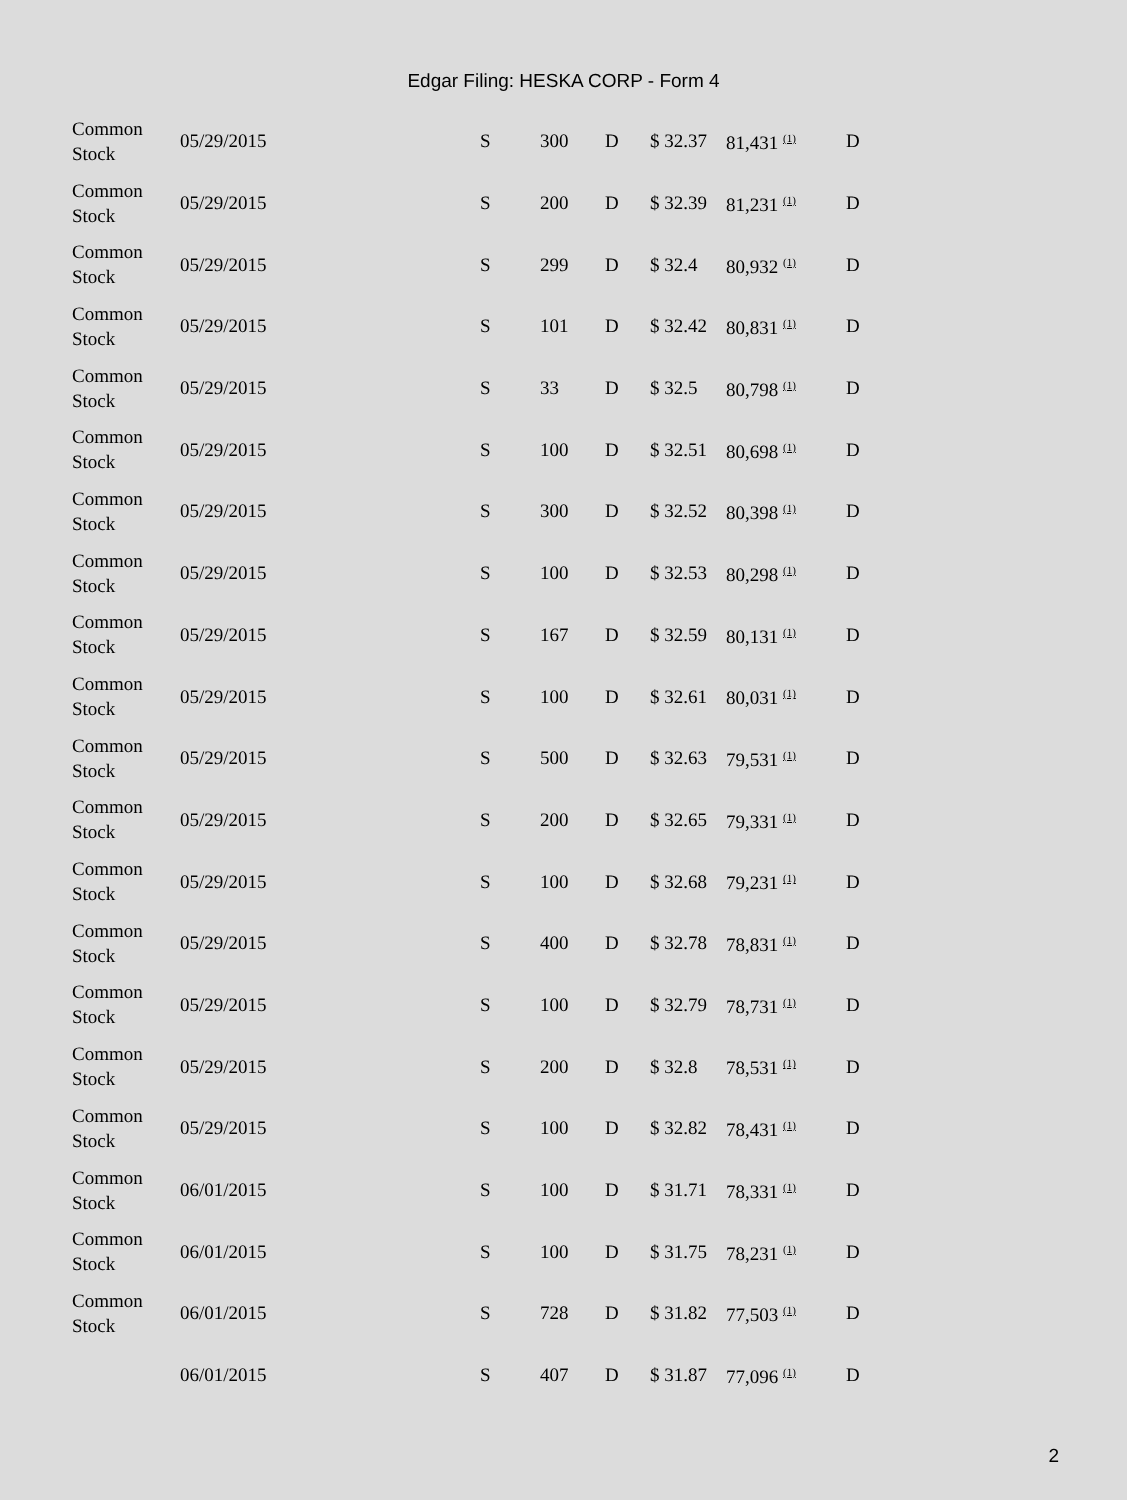Edgar Filing: HESKA CORP - Form 4
| Common Stock | 05/29/2015 | S | 300 | D | $ 32.37 | 81,431 <sup>(1)</sup> | D |
| Common Stock | 05/29/2015 | S | 200 | D | $ 32.39 | 81,231 <sup>(1)</sup> | D |
| Common Stock | 05/29/2015 | S | 299 | D | $ 32.4 | 80,932 <sup>(1)</sup> | D |
| Common Stock | 05/29/2015 | S | 101 | D | $ 32.42 | 80,831 <sup>(1)</sup> | D |
| Common Stock | 05/29/2015 | S | 33 | D | $ 32.5 | 80,798 <sup>(1)</sup> | D |
| Common Stock | 05/29/2015 | S | 100 | D | $ 32.51 | 80,698 <sup>(1)</sup> | D |
| Common Stock | 05/29/2015 | S | 300 | D | $ 32.52 | 80,398 <sup>(1)</sup> | D |
| Common Stock | 05/29/2015 | S | 100 | D | $ 32.53 | 80,298 <sup>(1)</sup> | D |
| Common Stock | 05/29/2015 | S | 167 | D | $ 32.59 | 80,131 <sup>(1)</sup> | D |
| Common Stock | 05/29/2015 | S | 100 | D | $ 32.61 | 80,031 <sup>(1)</sup> | D |
| Common Stock | 05/29/2015 | S | 500 | D | $ 32.63 | 79,531 <sup>(1)</sup> | D |
| Common Stock | 05/29/2015 | S | 200 | D | $ 32.65 | 79,331 <sup>(1)</sup> | D |
| Common Stock | 05/29/2015 | S | 100 | D | $ 32.68 | 79,231 <sup>(1)</sup> | D |
| Common Stock | 05/29/2015 | S | 400 | D | $ 32.78 | 78,831 <sup>(1)</sup> | D |
| Common Stock | 05/29/2015 | S | 100 | D | $ 32.79 | 78,731 <sup>(1)</sup> | D |
| Common Stock | 05/29/2015 | S | 200 | D | $ 32.8 | 78,531 <sup>(1)</sup> | D |
| Common Stock | 05/29/2015 | S | 100 | D | $ 32.82 | 78,431 <sup>(1)</sup> | D |
| Common Stock | 06/01/2015 | S | 100 | D | $ 31.71 | 78,331 <sup>(1)</sup> | D |
| Common Stock | 06/01/2015 | S | 100 | D | $ 31.75 | 78,231 <sup>(1)</sup> | D |
| Common Stock | 06/01/2015 | S | 728 | D | $ 31.82 | 77,503 <sup>(1)</sup> | D |
| | 06/01/2015 | S | 407 | D | $ 31.87 | 77,096 <sup>(1)</sup> | D |
2